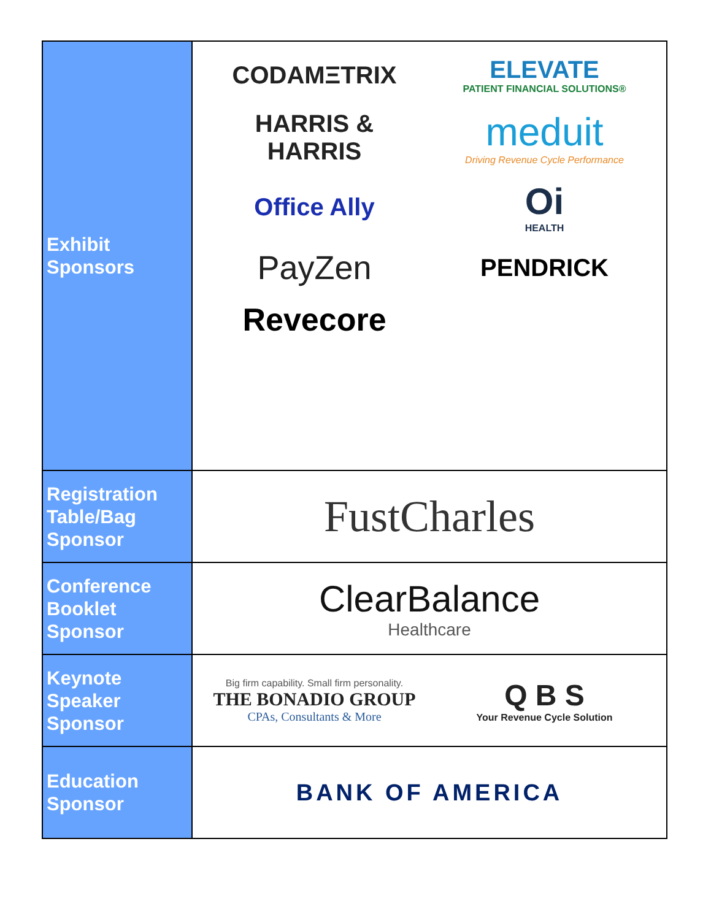| Exhibit Sponsors | CODAMΞTRIX ELEVATE PATIENT FINANCIAL SOLUTIONS® HARRIS & HARRIS meduit Driving Revenue Cycle Performance Office Ally Oi HEALTH PayZen PENDRICK Revecore |
| Registration Table/Bag Sponsor | FustCharles |
| Conference Booklet Sponsor | ClearBalance Healthcare |
| Keynote Speaker Sponsor | Big firm capability. Small firm personality. THE BONADIO GROUP CPAs, Consultants & More Q B S Your Revenue Cycle Solution |
| Education Sponsor | BANK OF AMERICA |